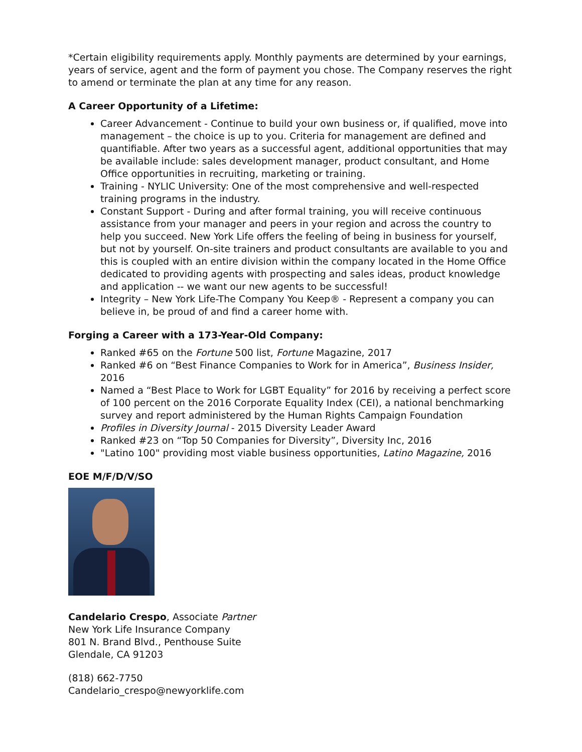*Certain eligibility requirements apply. Monthly payments are determined by your earnings, years of service, agent and the form of payment you chose. The Company reserves the right to amend or terminate the plan at any time for any reason.
A Career Opportunity of a Lifetime:
Career Advancement - Continue to build your own business or, if qualified, move into management – the choice is up to you. Criteria for management are defined and quantifiable. After two years as a successful agent, additional opportunities that may be available include: sales development manager, product consultant, and Home Office opportunities in recruiting, marketing or training.
Training - NYLIC University: One of the most comprehensive and well-respected training programs in the industry.
Constant Support - During and after formal training, you will receive continuous assistance from your manager and peers in your region and across the country to help you succeed. New York Life offers the feeling of being in business for yourself, but not by yourself. On-site trainers and product consultants are available to you and this is coupled with an entire division within the company located in the Home Office dedicated to providing agents with prospecting and sales ideas, product knowledge and application -- we want our new agents to be successful!
Integrity – New York Life-The Company You Keep® - Represent a company you can believe in, be proud of and find a career home with.
Forging a Career with a 173-Year-Old Company:
Ranked #65 on the Fortune 500 list, Fortune Magazine, 2017
Ranked #6 on “Best Finance Companies to Work for in America”, Business Insider, 2016
Named a “Best Place to Work for LGBT Equality” for 2016 by receiving a perfect score of 100 percent on the 2016 Corporate Equality Index (CEI), a national benchmarking survey and report administered by the Human Rights Campaign Foundation
Profiles in Diversity Journal - 2015 Diversity Leader Award
Ranked #23 on “Top 50 Companies for Diversity”, Diversity Inc, 2016
"Latino 100" providing most viable business opportunities, Latino Magazine, 2016
EOE M/F/D/V/SO
Candelario Crespo, Associate Partner
New York Life Insurance Company
801 N. Brand Blvd., Penthouse Suite
Glendale, CA 91203
(818) 662-7750
Candelario_crespo@newyorklife.com